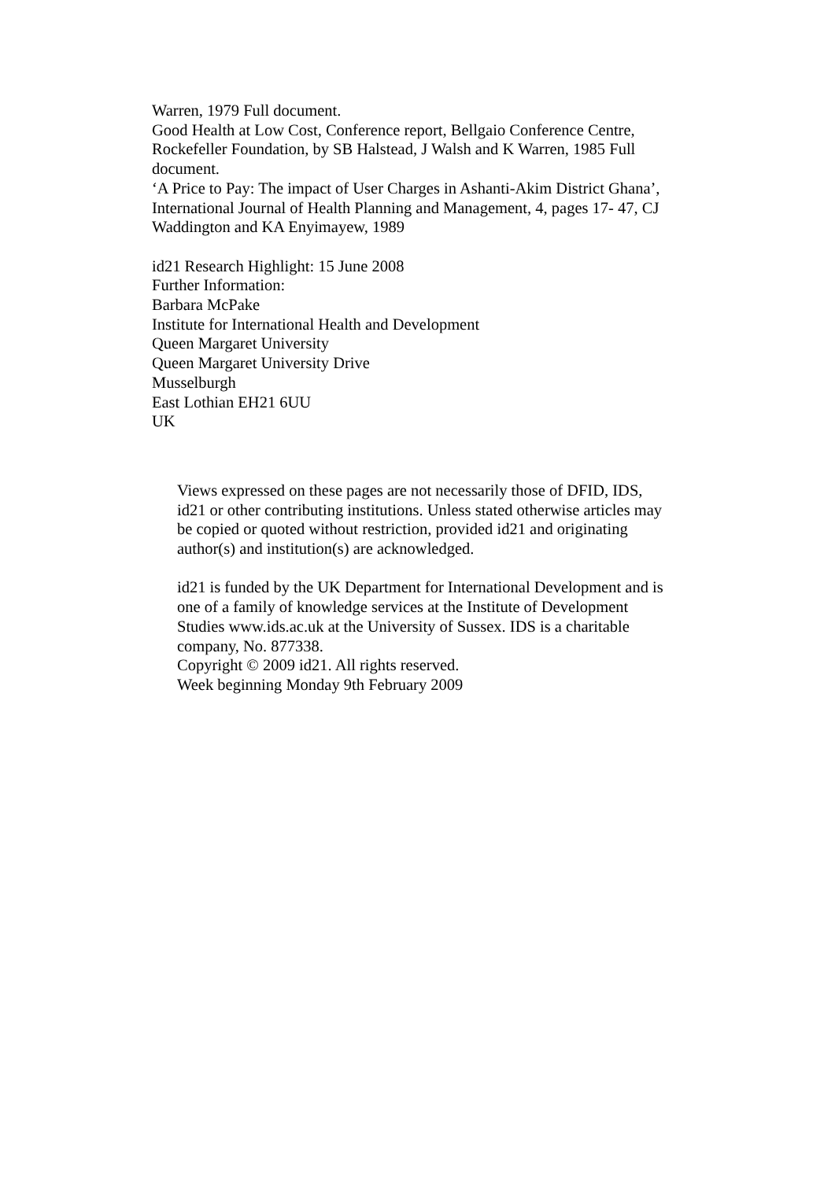Warren, 1979 Full document.
Good Health at Low Cost, Conference report, Bellgaio Conference Centre, Rockefeller Foundation, by SB Halstead, J Walsh and K Warren, 1985 Full document.
‘A Price to Pay: The impact of User Charges in Ashanti-Akim District Ghana’, International Journal of Health Planning and Management, 4, pages 17- 47, CJ Waddington and KA Enyimayew, 1989
id21 Research Highlight: 15 June 2008
Further Information:
Barbara McPake
Institute for International Health and Development
Queen Margaret University
Queen Margaret University Drive
Musselburgh
East Lothian EH21 6UU
UK
Views expressed on these pages are not necessarily those of DFID, IDS, id21 or other contributing institutions. Unless stated otherwise articles may be copied or quoted without restriction, provided id21 and originating author(s) and institution(s) are acknowledged.
id21 is funded by the UK Department for International Development and is one of a family of knowledge services at the Institute of Development Studies www.ids.ac.uk at the University of Sussex. IDS is a charitable company, No. 877338.
Copyright © 2009 id21. All rights reserved.
Week beginning Monday 9th February 2009